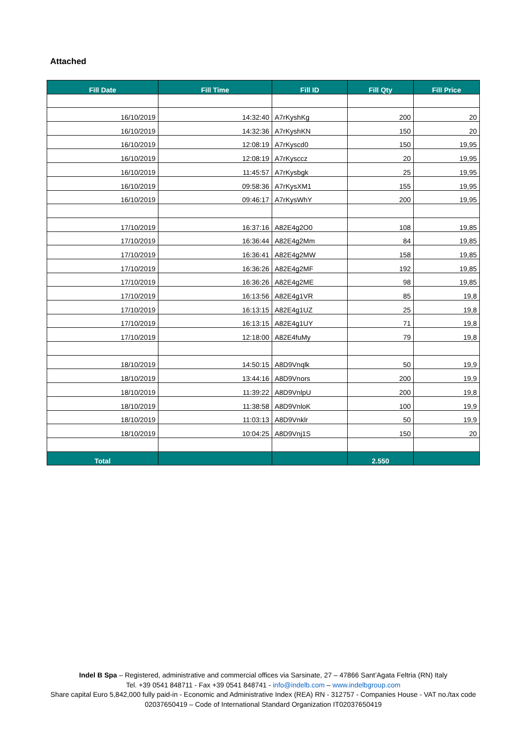Attached
| Fill Date | Fill Time | Fill ID | Fill Qty | Fill Price |
| --- | --- | --- | --- | --- |
| 16/10/2019 | 14:32:40 | A7rKyshKg | 200 | 20 |
| 16/10/2019 | 14:32:36 | A7rKyshKN | 150 | 20 |
| 16/10/2019 | 12:08:19 | A7rKyscd0 | 150 | 19,95 |
| 16/10/2019 | 12:08:19 | A7rKysccz | 20 | 19,95 |
| 16/10/2019 | 11:45:57 | A7rKysbgk | 25 | 19,95 |
| 16/10/2019 | 09:58:36 | A7rKysXM1 | 155 | 19,95 |
| 16/10/2019 | 09:46:17 | A7rKysWhY | 200 | 19,95 |
| 17/10/2019 | 16:37:16 | A82E4g2O0 | 108 | 19,85 |
| 17/10/2019 | 16:36:44 | A82E4g2Mm | 84 | 19,85 |
| 17/10/2019 | 16:36:41 | A82E4g2MW | 158 | 19,85 |
| 17/10/2019 | 16:36:26 | A82E4g2MF | 192 | 19,85 |
| 17/10/2019 | 16:36:26 | A82E4g2ME | 98 | 19,85 |
| 17/10/2019 | 16:13:56 | A82E4g1VR | 85 | 19,8 |
| 17/10/2019 | 16:13:15 | A82E4g1UZ | 25 | 19,8 |
| 17/10/2019 | 16:13:15 | A82E4g1UY | 71 | 19,8 |
| 17/10/2019 | 12:18:00 | A82E4fuMy | 79 | 19,8 |
| 18/10/2019 | 14:50:15 | A8D9Vnqlk | 50 | 19,9 |
| 18/10/2019 | 13:44:16 | A8D9Vnors | 200 | 19,9 |
| 18/10/2019 | 11:39:22 | A8D9VnlpU | 200 | 19,8 |
| 18/10/2019 | 11:38:58 | A8D9VnloK | 100 | 19,9 |
| 18/10/2019 | 11:03:13 | A8D9Vnklr | 50 | 19,9 |
| 18/10/2019 | 10:04:25 | A8D9Vnj1S | 150 | 20 |
| Total | | | 2.550 | |
Indel B Spa – Registered, administrative and commercial offices via Sarsinate, 27 – 47866 Sant’Agata Feltria (RN) Italy
Tel. +39 0541 848711 - Fax +39 0541 848741 - info@indelb.com – www.indelbgroup.com
Share capital Euro 5,842,000 fully paid-in - Economic and Administrative Index (REA) RN - 312757 - Companies House - VAT no./tax code 02037650419 – Code of International Standard Organization IT02037650419